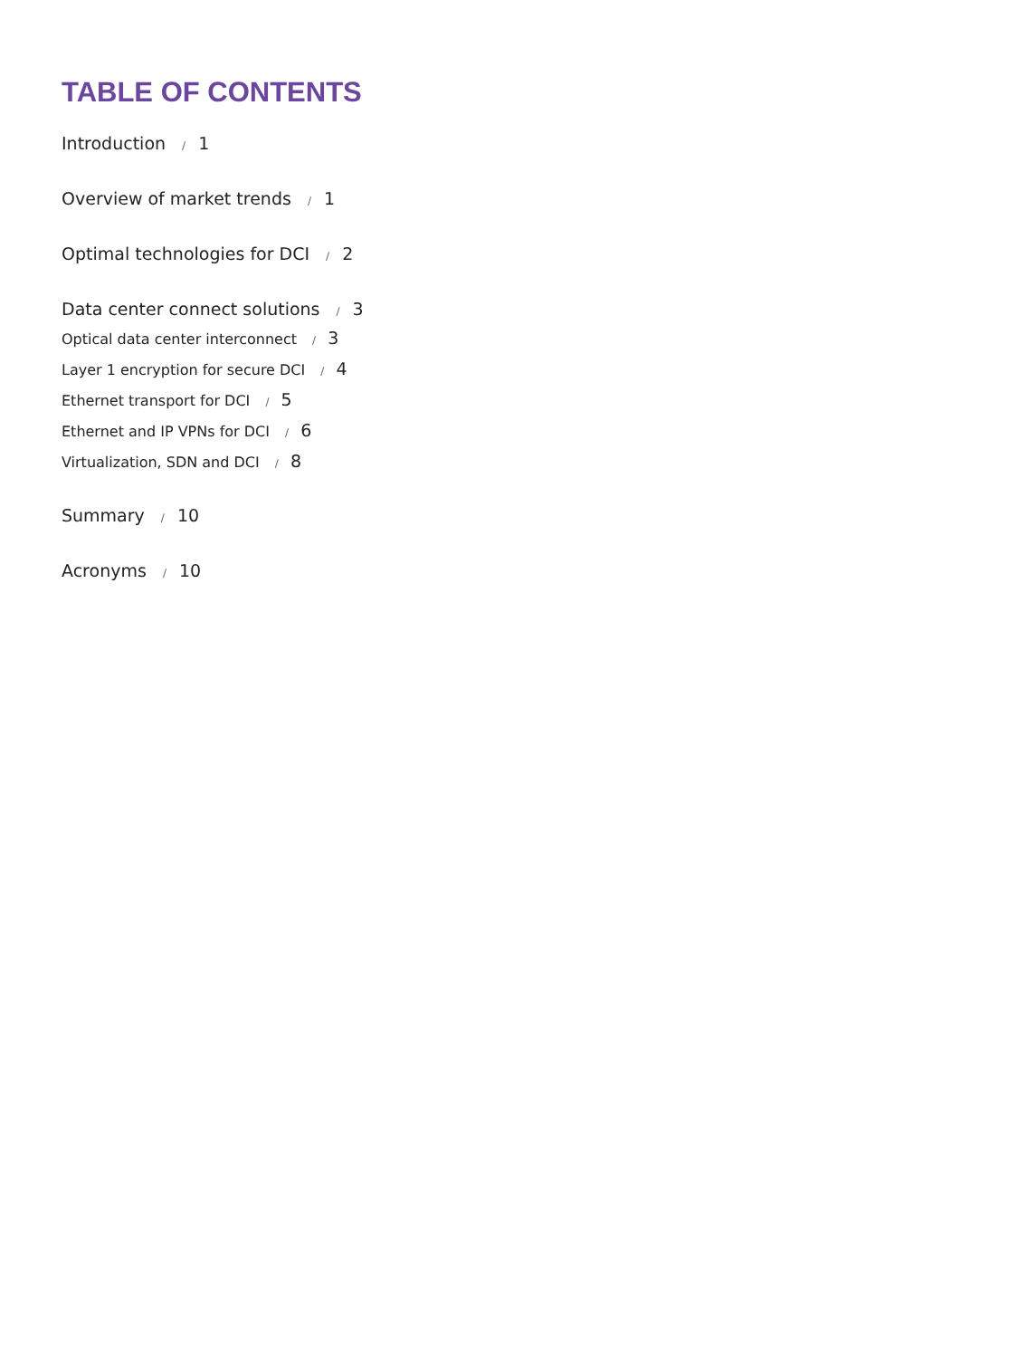TABLE OF CONTENTS
Introduction / 1
Overview of market trends / 1
Optimal technologies for DCI / 2
Data center connect solutions / 3
Optical data center interconnect / 3
Layer 1 encryption for secure DCI / 4
Ethernet transport for DCI / 5
Ethernet and IP VPNs for DCI / 6
Virtualization, SDN and DCI / 8
Summary / 10
Acronyms / 10